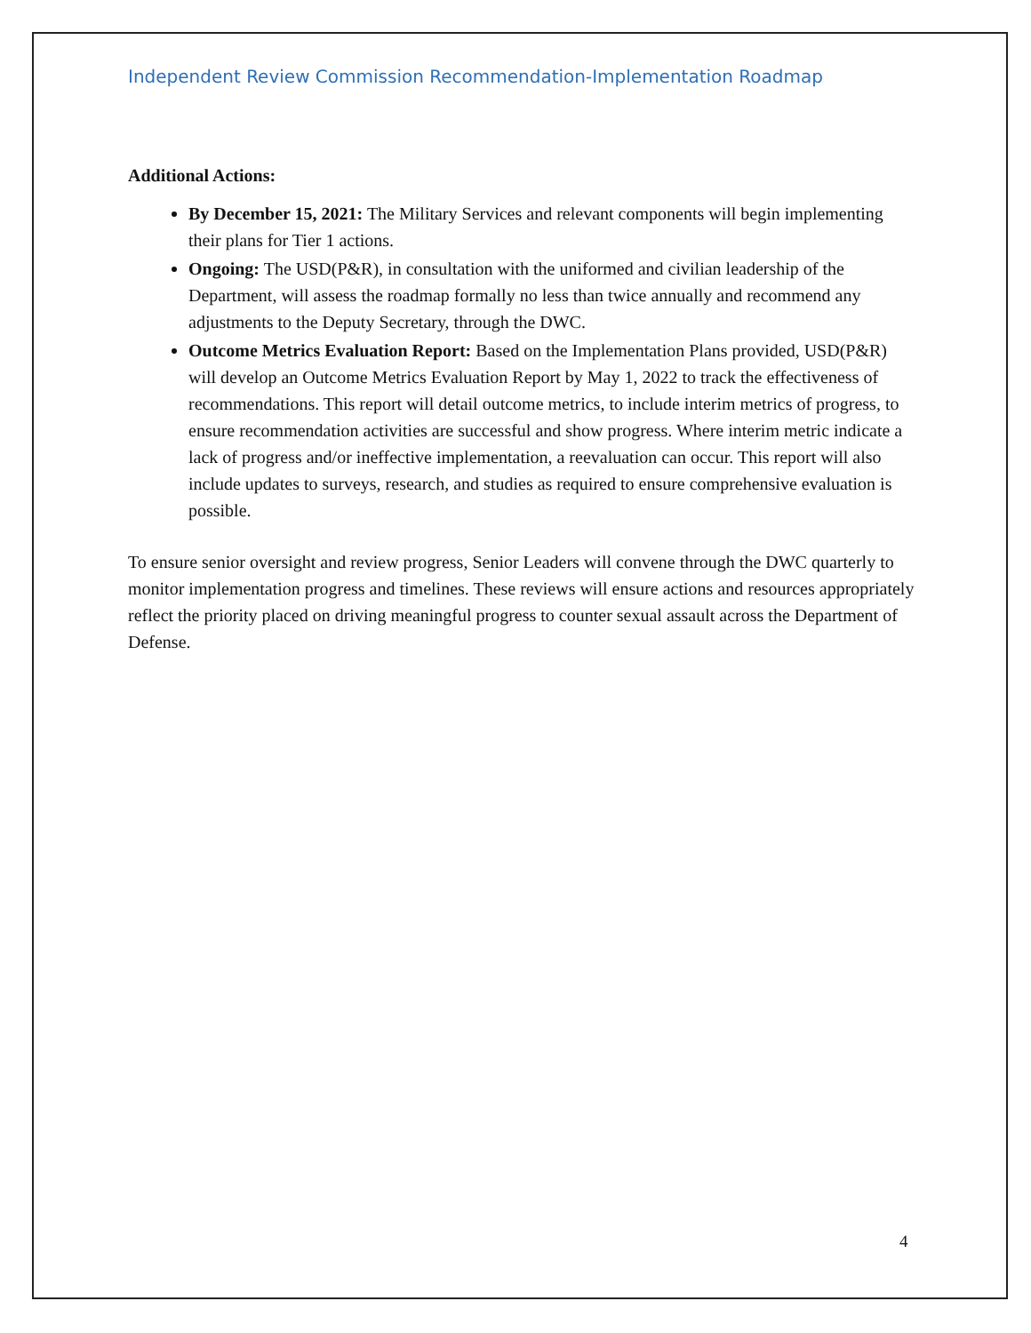Independent Review Commission Recommendation-Implementation Roadmap
Additional Actions:
By December 15, 2021: The Military Services and relevant components will begin implementing their plans for Tier 1 actions.
Ongoing: The USD(P&R), in consultation with the uniformed and civilian leadership of the Department, will assess the roadmap formally no less than twice annually and recommend any adjustments to the Deputy Secretary, through the DWC.
Outcome Metrics Evaluation Report: Based on the Implementation Plans provided, USD(P&R) will develop an Outcome Metrics Evaluation Report by May 1, 2022 to track the effectiveness of recommendations. This report will detail outcome metrics, to include interim metrics of progress, to ensure recommendation activities are successful and show progress. Where interim metric indicate a lack of progress and/or ineffective implementation, a reevaluation can occur. This report will also include updates to surveys, research, and studies as required to ensure comprehensive evaluation is possible.
To ensure senior oversight and review progress, Senior Leaders will convene through the DWC quarterly to monitor implementation progress and timelines. These reviews will ensure actions and resources appropriately reflect the priority placed on driving meaningful progress to counter sexual assault across the Department of Defense.
4